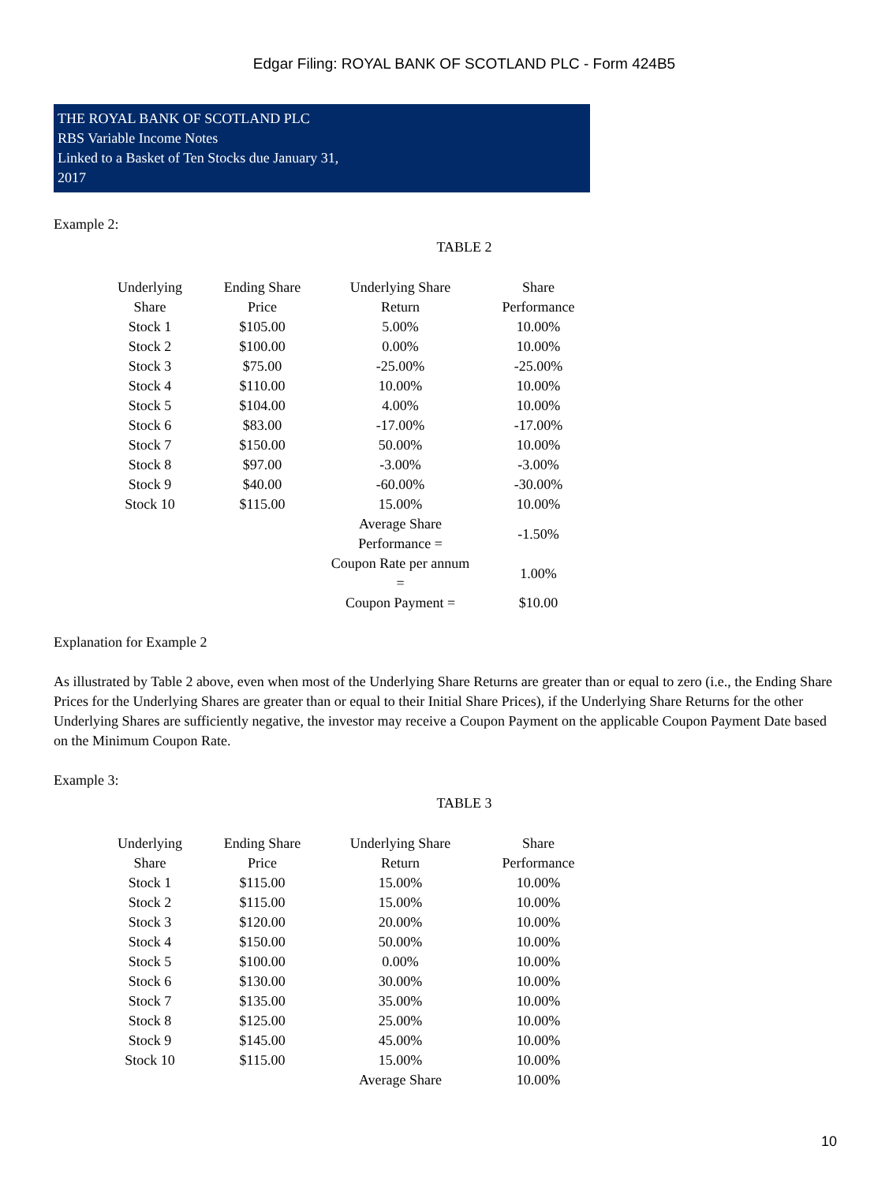Edgar Filing: ROYAL BANK OF SCOTLAND PLC - Form 424B5
THE ROYAL BANK OF SCOTLAND PLC
RBS Variable Income Notes
Linked to a Basket of Ten Stocks due January 31,
2017
Example 2:
TABLE 2
| Underlying Share | Ending Share Price | Underlying Share Return | Share Performance |
| --- | --- | --- | --- |
| Stock 1 | $105.00 | 5.00% | 10.00% |
| Stock 2 | $100.00 | 0.00% | 10.00% |
| Stock 3 | $75.00 | -25.00% | -25.00% |
| Stock 4 | $110.00 | 10.00% | 10.00% |
| Stock 5 | $104.00 | 4.00% | 10.00% |
| Stock 6 | $83.00 | -17.00% | -17.00% |
| Stock 7 | $150.00 | 50.00% | 10.00% |
| Stock 8 | $97.00 | -3.00% | -3.00% |
| Stock 9 | $40.00 | -60.00% | -30.00% |
| Stock 10 | $115.00 | 15.00% | 10.00% |
| | | Average Share Performance = | -1.50% |
| | | Coupon Rate per annum = | 1.00% |
| | | Coupon Payment = | $10.00 |
Explanation for Example 2
As illustrated by Table 2 above, even when most of the Underlying Share Returns are greater than or equal to zero (i.e., the Ending Share Prices for the Underlying Shares are greater than or equal to their Initial Share Prices), if the Underlying Share Returns for the other Underlying Shares are sufficiently negative, the investor may receive a Coupon Payment on the applicable Coupon Payment Date based on the Minimum Coupon Rate.
Example 3:
TABLE 3
| Underlying Share | Ending Share Price | Underlying Share Return | Share Performance |
| --- | --- | --- | --- |
| Stock 1 | $115.00 | 15.00% | 10.00% |
| Stock 2 | $115.00 | 15.00% | 10.00% |
| Stock 3 | $120.00 | 20.00% | 10.00% |
| Stock 4 | $150.00 | 50.00% | 10.00% |
| Stock 5 | $100.00 | 0.00% | 10.00% |
| Stock 6 | $130.00 | 30.00% | 10.00% |
| Stock 7 | $135.00 | 35.00% | 10.00% |
| Stock 8 | $125.00 | 25.00% | 10.00% |
| Stock 9 | $145.00 | 45.00% | 10.00% |
| Stock 10 | $115.00 | 15.00% | 10.00% |
| | | Average Share | 10.00% |
10